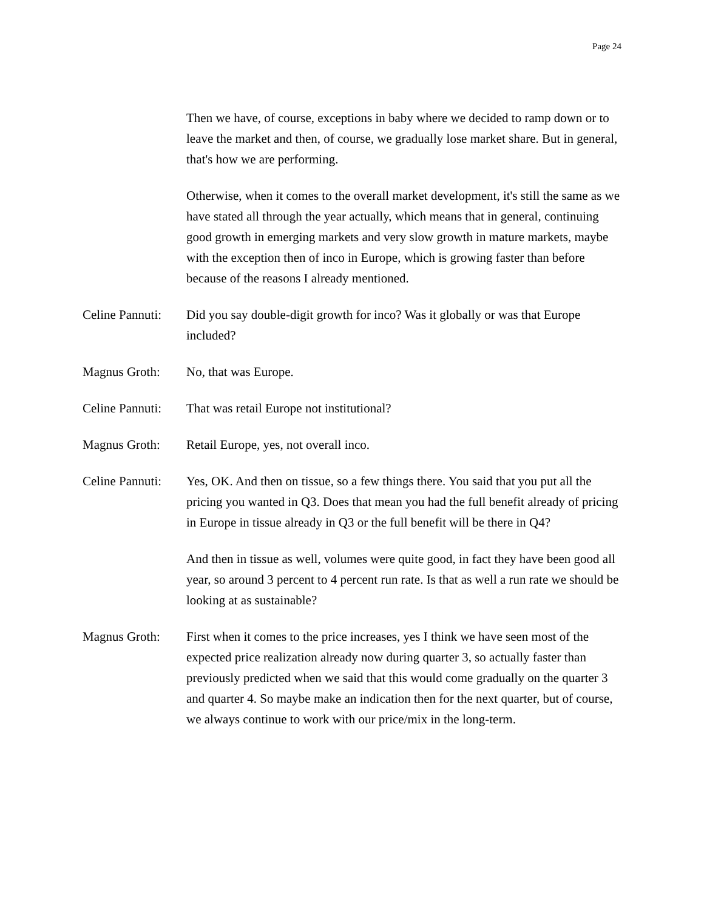Page 24
Then we have, of course, exceptions in baby where we decided to ramp down or to leave the market and then, of course, we gradually lose market share. But in general, that's how we are performing.
Otherwise, when it comes to the overall market development, it's still the same as we have stated all through the year actually, which means that in general, continuing good growth in emerging markets and very slow growth in mature markets, maybe with the exception then of inco in Europe, which is growing faster than before because of the reasons I already mentioned.
Celine Pannuti:
Did you say double-digit growth for inco? Was it globally or was that Europe included?
Magnus Groth: No, that was Europe.
Celine Pannuti:
That was retail Europe not institutional?
Magnus Groth: Retail Europe, yes, not overall inco.
Celine Pannuti:
Yes, OK. And then on tissue, so a few things there. You said that you put all the pricing you wanted in Q3. Does that mean you had the full benefit already of pricing in Europe in tissue already in Q3 or the full benefit will be there in Q4?
And then in tissue as well, volumes were quite good, in fact they have been good all year, so around 3 percent to 4 percent run rate. Is that as well a run rate we should be looking at as sustainable?
Magnus Groth: First when it comes to the price increases, yes I think we have seen most of the expected price realization already now during quarter 3, so actually faster than previously predicted when we said that this would come gradually on the quarter 3 and quarter 4. So maybe make an indication then for the next quarter, but of course, we always continue to work with our price/mix in the long-term.